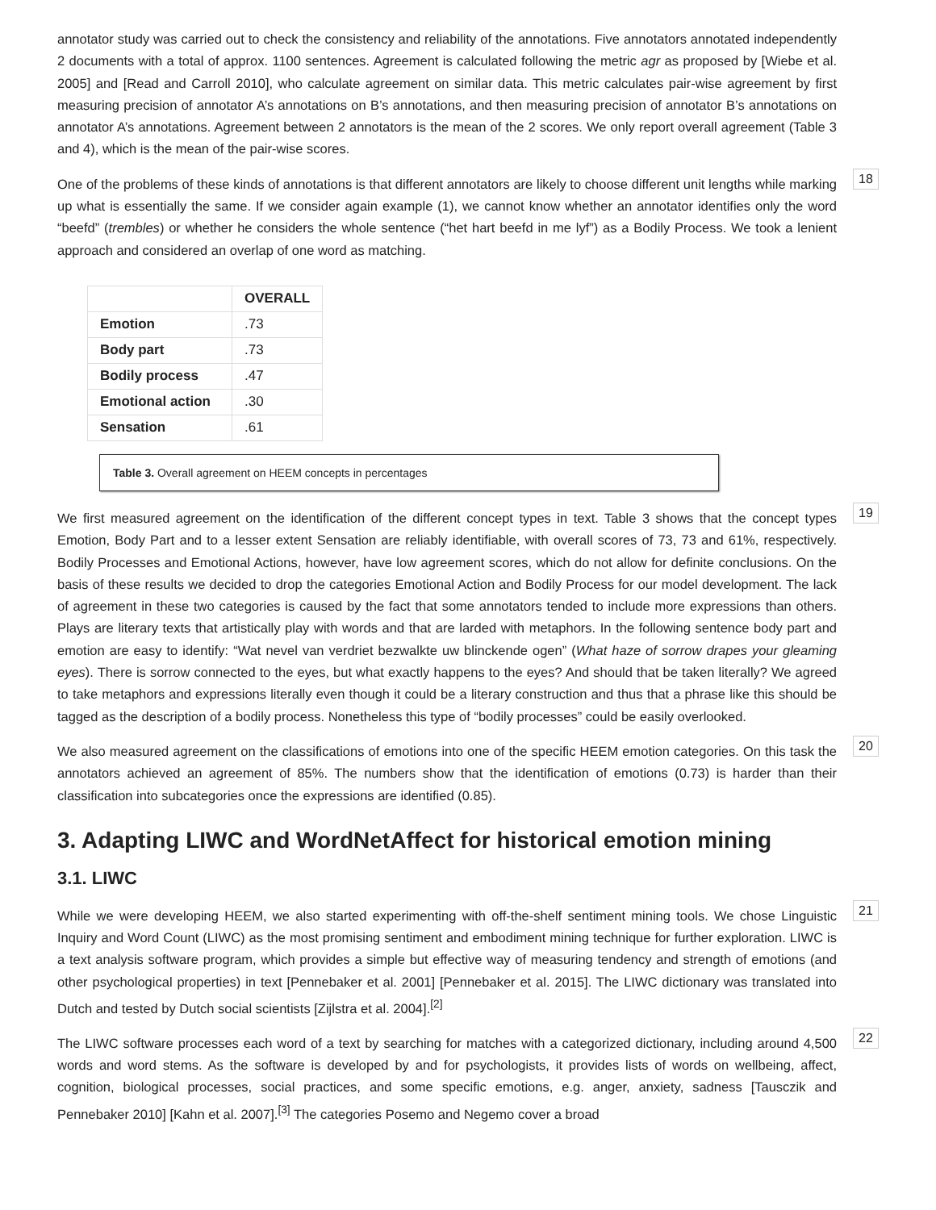annotator study was carried out to check the consistency and reliability of the annotations. Five annotators annotated independently 2 documents with a total of approx. 1100 sentences. Agreement is calculated following the metric agr as proposed by [Wiebe et al. 2005] and [Read and Carroll 2010], who calculate agreement on similar data. This metric calculates pair-wise agreement by first measuring precision of annotator A’s annotations on B’s annotations, and then measuring precision of annotator B’s annotations on annotator A’s annotations. Agreement between 2 annotators is the mean of the 2 scores. We only report overall agreement (Table 3 and 4), which is the mean of the pair-wise scores.
One of the problems of these kinds of annotations is that different annotators are likely to choose different unit lengths while marking up what is essentially the same. If we consider again example (1), we cannot know whether an annotator identifies only the word “beefd” (trembles) or whether he considers the whole sentence (“het hart beefd in me lyf”) as a Bodily Process. We took a lenient approach and considered an overlap of one word as matching.
18
| | OVERALL |
| --- | --- |
| Emotion | .73 |
| Body part | .73 |
| Bodily process | .47 |
| Emotional action | .30 |
| Sensation | .61 |
Table 3. Overall agreement on HEEM concepts in percentages
We first measured agreement on the identification of the different concept types in text. Table 3 shows that the concept types Emotion, Body Part and to a lesser extent Sensation are reliably identifiable, with overall scores of 73, 73 and 61%, respectively. Bodily Processes and Emotional Actions, however, have low agreement scores, which do not allow for definite conclusions. On the basis of these results we decided to drop the categories Emotional Action and Bodily Process for our model development. The lack of agreement in these two categories is caused by the fact that some annotators tended to include more expressions than others. Plays are literary texts that artistically play with words and that are larded with metaphors. In the following sentence body part and emotion are easy to identify: “Wat nevel van verdriet bezwalkte uw blinckende ogen” (What haze of sorrow drapes your gleaming eyes). There is sorrow connected to the eyes, but what exactly happens to the eyes? And should that be taken literally? We agreed to take metaphors and expressions literally even though it could be a literary construction and thus that a phrase like this should be tagged as the description of a bodily process. Nonetheless this type of “bodily processes” could be easily overlooked.
19
We also measured agreement on the classifications of emotions into one of the specific HEEM emotion categories. On this task the annotators achieved an agreement of 85%. The numbers show that the identification of emotions (0.73) is harder than their classification into subcategories once the expressions are identified (0.85).
20
3. Adapting LIWC and WordNetAffect for historical emotion mining
3.1. LIWC
While we were developing HEEM, we also started experimenting with off-the-shelf sentiment mining tools. We chose Linguistic Inquiry and Word Count (LIWC) as the most promising sentiment and embodiment mining technique for further exploration. LIWC is a text analysis software program, which provides a simple but effective way of measuring tendency and strength of emotions (and other psychological properties) in text [Pennebaker et al. 2001] [Pennebaker et al. 2015]. The LIWC dictionary was translated into Dutch and tested by Dutch social scientists [Zijlstra et al. 2004].<sup>[2]</sup>
21
The LIWC software processes each word of a text by searching for matches with a categorized dictionary, including around 4,500 words and word stems. As the software is developed by and for psychologists, it provides lists of words on wellbeing, affect, cognition, biological processes, social practices, and some specific emotions, e.g. anger, anxiety, sadness [Tausczik and Pennebaker 2010] [Kahn et al. 2007].<sup>[3]</sup> The categories Posemo and Negemo cover a broad
22